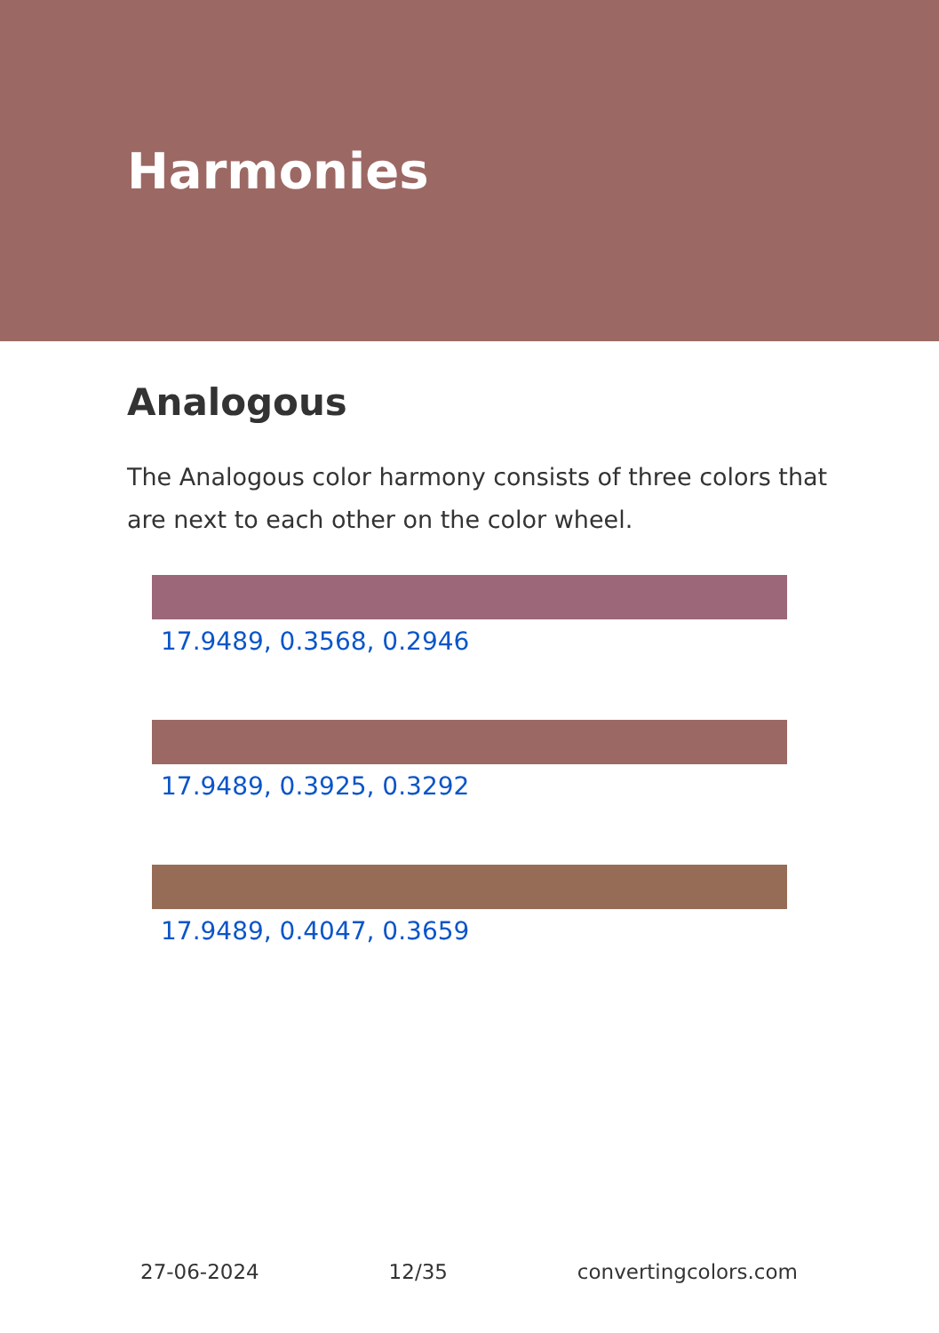Harmonies
Analogous
The Analogous color harmony consists of three colors that are next to each other on the color wheel.
17.9489, 0.3568, 0.2946
17.9489, 0.3925, 0.3292
17.9489, 0.4047, 0.3659
27-06-2024 12/35 convertingcolors.com